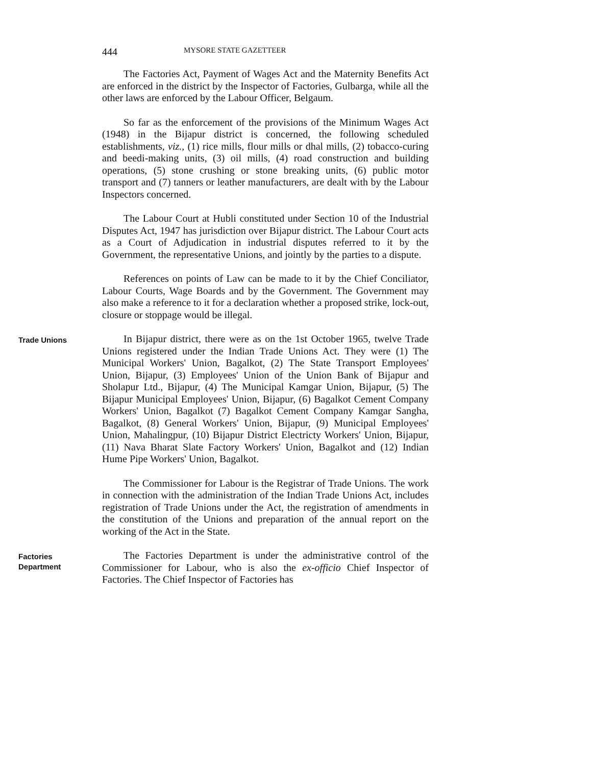444 MYSORE STATE GAZETTEER
The Factories Act, Payment of Wages Act and the Maternity Benefits Act are enforced in the district by the Inspector of Factories, Gulbarga, while all the other laws are enforced by the Labour Officer, Belgaum.
So far as the enforcement of the provisions of the Minimum Wages Act (1948) in the Bijapur district is concerned, the following scheduled establishments, viz., (1) rice mills, flour mills or dhal mills, (2) tobacco-curing and beedi-making units, (3) oil mills, (4) road construction and building operations, (5) stone crushing or stone breaking units, (6) public motor transport and (7) tanners or leather manufacturers, are dealt with by the Labour Inspectors concerned.
The Labour Court at Hubli constituted under Section 10 of the Industrial Disputes Act, 1947 has jurisdiction over Bijapur district. The Labour Court acts as a Court of Adjudication in industrial disputes referred to it by the Government, the representative Unions, and jointly by the parties to a dispute.
References on points of Law can be made to it by the Chief Conciliator, Labour Courts, Wage Boards and by the Government. The Government may also make a reference to it for a declaration whether a proposed strike, lock-out, closure or stoppage would be illegal.
Trade Unions
In Bijapur district, there were as on the 1st October 1965, twelve Trade Unions registered under the Indian Trade Unions Act. They were (1) The Municipal Workers' Union, Bagalkot, (2) The State Transport Employees' Union, Bijapur, (3) Employees' Union of the Union Bank of Bijapur and Sholapur Ltd., Bijapur, (4) The Municipal Kamgar Union, Bijapur, (5) The Bijapur Municipal Employees' Union, Bijapur, (6) Bagalkot Cement Company Workers' Union, Bagalkot (7) Bagalkot Cement Company Kamgar Sangha, Bagalkot, (8) General Workers' Union, Bijapur, (9) Municipal Employees' Union, Mahalingpur, (10) Bijapur District Electricty Workers' Union, Bijapur, (11) Nava Bharat Slate Factory Workers' Union, Bagalkot and (12) Indian Hume Pipe Workers' Union, Bagalkot.
The Commissioner for Labour is the Registrar of Trade Unions. The work in connection with the administration of the Indian Trade Unions Act, includes registration of Trade Unions under the Act, the registration of amendments in the constitution of the Unions and preparation of the annual report on the working of the Act in the State.
Factories
Department
The Factories Department is under the administrative control of the Commissioner for Labour, who is also the ex-officio Chief Inspector of Factories. The Chief Inspector of Factories has